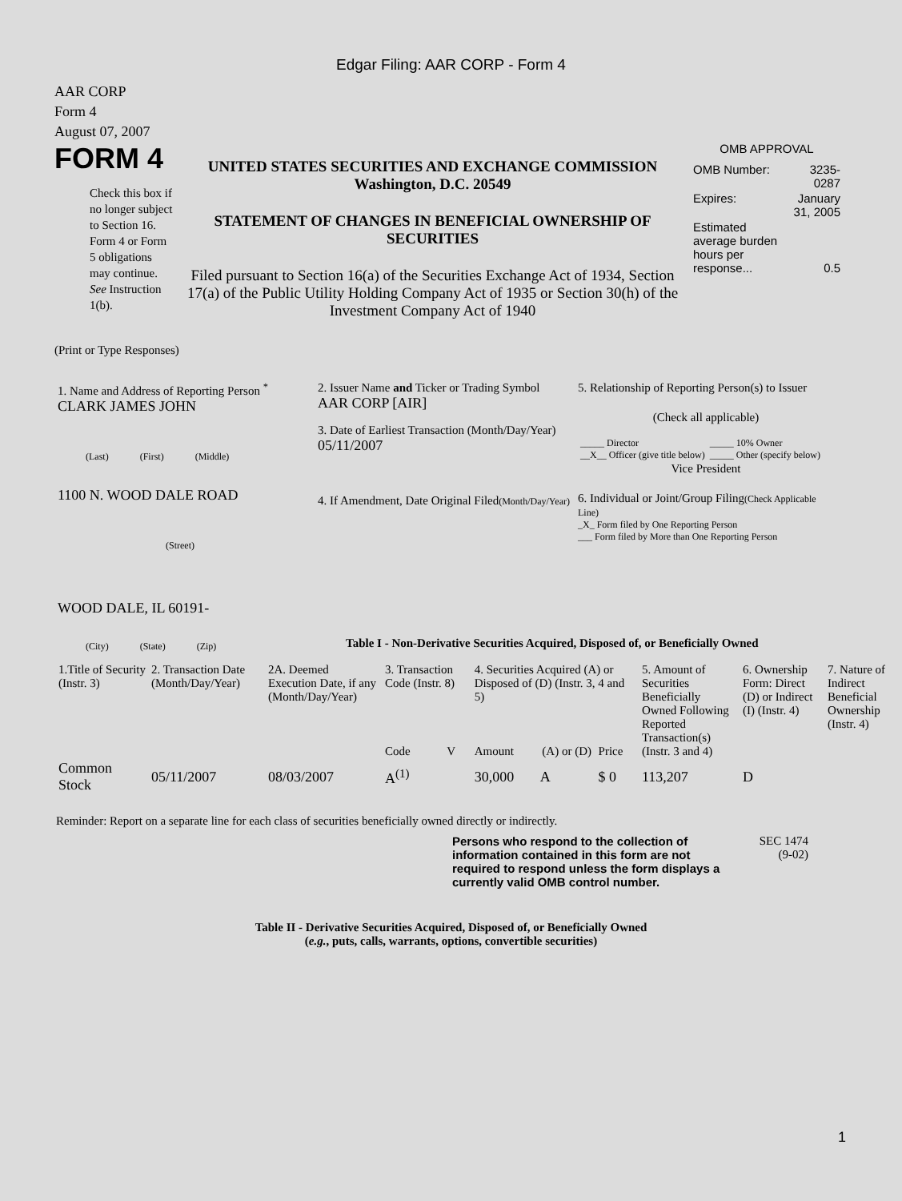Edgar Filing: AAR CORP - Form 4
AAR CORP
Form 4
August 07, 2007
FORM 4
Check this box if no longer subject to Section 16. Form 4 or Form 5 obligations may continue. See Instruction 1(b).
UNITED STATES SECURITIES AND EXCHANGE COMMISSION
Washington, D.C. 20549
STATEMENT OF CHANGES IN BENEFICIAL OWNERSHIP OF SECURITIES
Filed pursuant to Section 16(a) of the Securities Exchange Act of 1934, Section 17(a) of the Public Utility Holding Company Act of 1935 or Section 30(h) of the Investment Company Act of 1940
OMB APPROVAL
| OMB Number: | 3235-0287 |
| Expires: | January 31, 2005 |
| Estimated average burden hours per response... | 0.5 |
(Print or Type Responses)
1. Name and Address of Reporting Person <sup>*</sup>
CLARK JAMES JOHN
(Last) (First) (Middle)
1100 N. WOOD DALE ROAD
(Street)
WOOD DALE, IL 60191-
(City) (State) (Zip)
2. Issuer Name and Ticker or Trading Symbol
AAR CORP [AIR]
3. Date of Earliest Transaction (Month/Day/Year)
05/11/2007
4. If Amendment, Date Original Filed(Month/Day/Year)
5. Relationship of Reporting Person(s) to Issuer
(Check all applicable)
| _____ Director __X__ Officer (give title below) | _____ 10% Owner _____ Other (specify below) |
Vice President
6. Individual or Joint/Group Filing(Check Applicable Line)
_X_ Form filed by One Reporting Person
___ Form filed by More than One Reporting Person
Table I - Non-Derivative Securities Acquired, Disposed of, or Beneficially Owned
| 1.Title of Security (Instr. 3) | 2. Transaction Date (Month/Day/Year) | 2A. Deemed Execution Date, if any (Month/Day/Year) | 3. Transaction Code (Instr. 8) | | 4. Securities Acquired (A) or Disposed of (D) (Instr. 3, 4 and 5) | | | 5. Amount of Securities Beneficially Owned Following Reported Transaction(s) (Instr. 3 and 4) | 6. Ownership Form: Direct (D) or Indirect (I) (Instr. 4) | 7. Nature of Indirect Beneficial Ownership (Instr. 4) |
| --- | --- | --- | --- | --- | --- | --- | --- | --- | --- | --- |
| | | | Code | V | Amount | (A) or (D) | Price | | | |
| Common Stock | 05/11/2007 | 08/03/2007 | A<sup>(1)</sup> | | 30,000 | A | $ 0 | 113,207 | D | |
Reminder: Report on a separate line for each class of securities beneficially owned directly or indirectly.
Persons who respond to the collection of information contained in this form are not required to respond unless the form displays a currently valid OMB control number.
SEC 1474
(9-02)
Table II - Derivative Securities Acquired, Disposed of, or Beneficially Owned
(e.g., puts, calls, warrants, options, convertible securities)
1